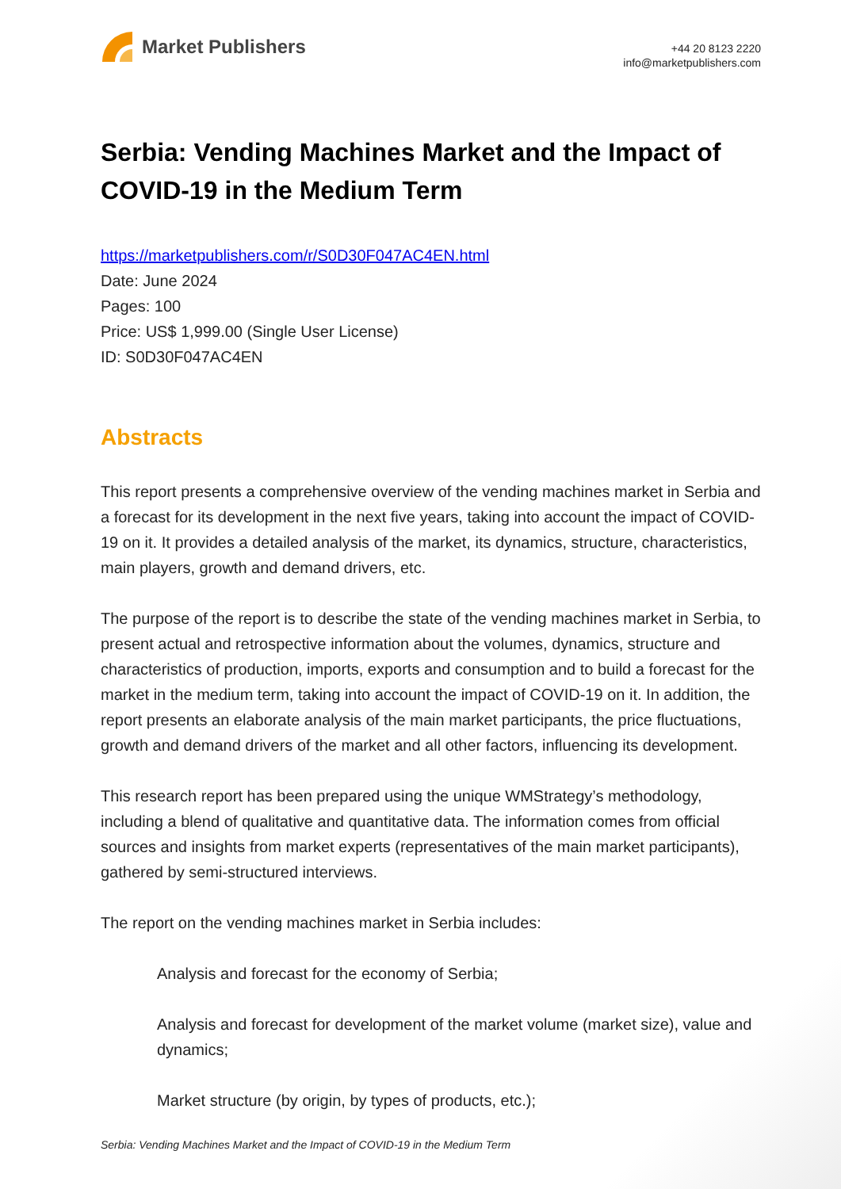Market Publishers
+44 20 8123 2220
info@marketpublishers.com
Serbia: Vending Machines Market and the Impact of COVID-19 in the Medium Term
https://marketpublishers.com/r/S0D30F047AC4EN.html
Date: June 2024
Pages: 100
Price: US$ 1,999.00 (Single User License)
ID: S0D30F047AC4EN
Abstracts
This report presents a comprehensive overview of the vending machines market in Serbia and a forecast for its development in the next five years, taking into account the impact of COVID-19 on it. It provides a detailed analysis of the market, its dynamics, structure, characteristics, main players, growth and demand drivers, etc.
The purpose of the report is to describe the state of the vending machines market in Serbia, to present actual and retrospective information about the volumes, dynamics, structure and characteristics of production, imports, exports and consumption and to build a forecast for the market in the medium term, taking into account the impact of COVID-19 on it. In addition, the report presents an elaborate analysis of the main market participants, the price fluctuations, growth and demand drivers of the market and all other factors, influencing its development.
This research report has been prepared using the unique WMStrategy’s methodology, including a blend of qualitative and quantitative data. The information comes from official sources and insights from market experts (representatives of the main market participants), gathered by semi-structured interviews.
The report on the vending machines market in Serbia includes:
Analysis and forecast for the economy of Serbia;
Analysis and forecast for development of the market volume (market size), value and dynamics;
Market structure (by origin, by types of products, etc.);
Serbia: Vending Machines Market and the Impact of COVID-19 in the Medium Term